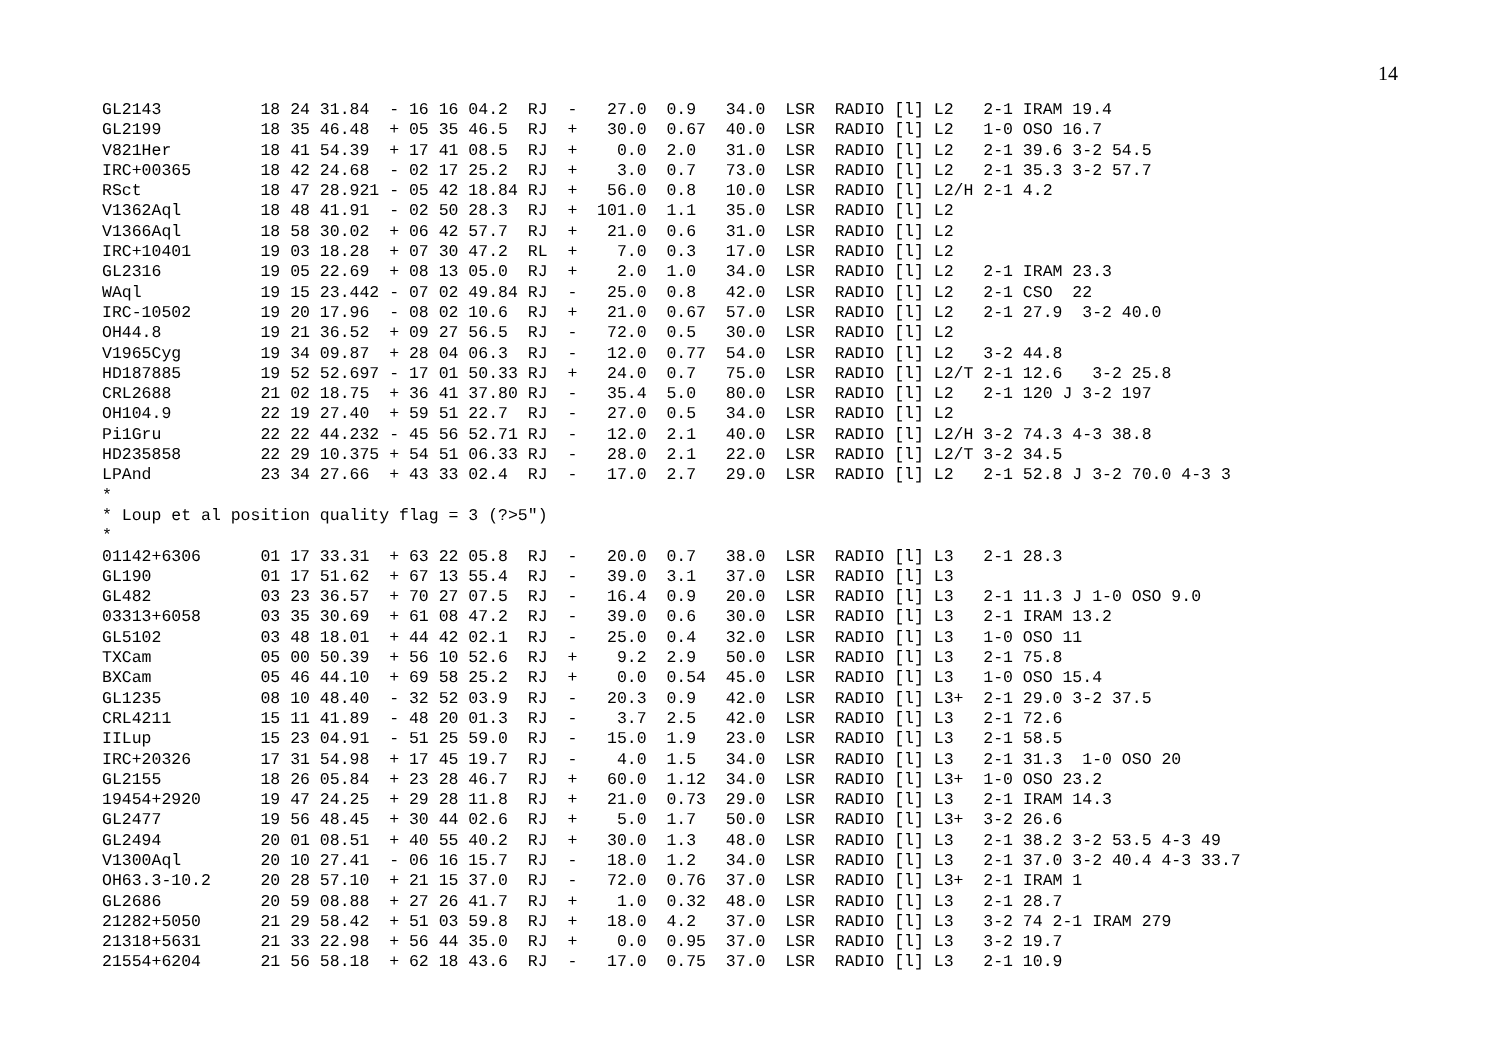14
GL2143          18 24 31.84  - 16 16 04.2  RJ  -   27.0  0.9   34.0  LSR  RADIO [l] L2   2-1 IRAM 19.4
GL2199          18 35 46.48  + 05 35 46.5  RJ  +   30.0  0.67  40.0  LSR  RADIO [l] L2   1-0 OSO 16.7
V821Her         18 41 54.39  + 17 41 08.5  RJ  +    0.0  2.0   31.0  LSR  RADIO [l] L2   2-1 39.6 3-2 54.5
IRC+00365       18 42 24.68  - 02 17 25.2  RJ  +    3.0  0.7   73.0  LSR  RADIO [l] L2   2-1 35.3 3-2 57.7
RSct            18 47 28.921 - 05 42 18.84 RJ  +   56.0  0.8   10.0  LSR  RADIO [l] L2/H 2-1 4.2
V1362Aql        18 48 41.91  - 02 50 28.3  RJ  +  101.0  1.1   35.0  LSR  RADIO [l] L2
V1366Aql        18 58 30.02  + 06 42 57.7  RJ  +   21.0  0.6   31.0  LSR  RADIO [l] L2
IRC+10401       19 03 18.28  + 07 30 47.2  RL  +    7.0  0.3   17.0  LSR  RADIO [l] L2
GL2316          19 05 22.69  + 08 13 05.0  RJ  +    2.0  1.0   34.0  LSR  RADIO [l] L2   2-1 IRAM 23.3
WAql            19 15 23.442 - 07 02 49.84 RJ  -   25.0  0.8   42.0  LSR  RADIO [l] L2   2-1 CSO  22
IRC-10502       19 20 17.96  - 08 02 10.6  RJ  +   21.0  0.67  57.0  LSR  RADIO [l] L2   2-1 27.9  3-2 40.0
OH44.8          19 21 36.52  + 09 27 56.5  RJ  -   72.0  0.5   30.0  LSR  RADIO [l] L2
V1965Cyg        19 34 09.87  + 28 04 06.3  RJ  -   12.0  0.77  54.0  LSR  RADIO [l] L2   3-2 44.8
HD187885        19 52 52.697 - 17 01 50.33 RJ  +   24.0  0.7   75.0  LSR  RADIO [l] L2/T 2-1 12.6   3-2 25.8
CRL2688         21 02 18.75  + 36 41 37.80 RJ  -   35.4  5.0   80.0  LSR  RADIO [l] L2   2-1 120 J 3-2 197
OH104.9         22 19 27.40  + 59 51 22.7  RJ  -   27.0  0.5   34.0  LSR  RADIO [l] L2
Pi1Gru          22 22 44.232 - 45 56 52.71 RJ  -   12.0  2.1   40.0  LSR  RADIO [l] L2/H 3-2 74.3 4-3 38.8
HD235858        22 29 10.375 + 54 51 06.33 RJ  -   28.0  2.1   22.0  LSR  RADIO [l] L2/T 3-2 34.5
LPAnd           23 34 27.66  + 43 33 02.4  RJ  -   17.0  2.7   29.0  LSR  RADIO [l] L2   2-1 52.8 J 3-2 70.0 4-3 3
*
* Loup et al position quality flag = 3 (?>5")
*
01142+6306      01 17 33.31  + 63 22 05.8  RJ  -   20.0  0.7   38.0  LSR  RADIO [l] L3   2-1 28.3
GL190           01 17 51.62  + 67 13 55.4  RJ  -   39.0  3.1   37.0  LSR  RADIO [l] L3
GL482           03 23 36.57  + 70 27 07.5  RJ  -   16.4  0.9   20.0  LSR  RADIO [l] L3   2-1 11.3 J 1-0 OSO 9.0
03313+6058      03 35 30.69  + 61 08 47.2  RJ  -   39.0  0.6   30.0  LSR  RADIO [l] L3   2-1 IRAM 13.2
GL5102          03 48 18.01  + 44 42 02.1  RJ  -   25.0  0.4   32.0  LSR  RADIO [l] L3   1-0 OSO 11
TXCam           05 00 50.39  + 56 10 52.6  RJ  +    9.2  2.9   50.0  LSR  RADIO [l] L3   2-1 75.8
BXCam           05 46 44.10  + 69 58 25.2  RJ  +    0.0  0.54  45.0  LSR  RADIO [l] L3   1-0 OSO 15.4
GL1235          08 10 48.40  - 32 52 03.9  RJ  -   20.3  0.9   42.0  LSR  RADIO [l] L3+  2-1 29.0 3-2 37.5
CRL4211         15 11 41.89  - 48 20 01.3  RJ  -    3.7  2.5   42.0  LSR  RADIO [l] L3   2-1 72.6
IILup           15 23 04.91  - 51 25 59.0  RJ  -   15.0  1.9   23.0  LSR  RADIO [l] L3   2-1 58.5
IRC+20326       17 31 54.98  + 17 45 19.7  RJ  -    4.0  1.5   34.0  LSR  RADIO [l] L3   2-1 31.3  1-0 OSO 20
GL2155          18 26 05.84  + 23 28 46.7  RJ  +   60.0  1.12  34.0  LSR  RADIO [l] L3+  1-0 OSO 23.2
19454+2920      19 47 24.25  + 29 28 11.8  RJ  +   21.0  0.73  29.0  LSR  RADIO [l] L3   2-1 IRAM 14.3
GL2477          19 56 48.45  + 30 44 02.6  RJ  +    5.0  1.7   50.0  LSR  RADIO [l] L3+  3-2 26.6
GL2494          20 01 08.51  + 40 55 40.2  RJ  +   30.0  1.3   48.0  LSR  RADIO [l] L3   2-1 38.2 3-2 53.5 4-3 49
V1300Aql        20 10 27.41  - 06 16 15.7  RJ  -   18.0  1.2   34.0  LSR  RADIO [l] L3   2-1 37.0 3-2 40.4 4-3 33.7
OH63.3-10.2     20 28 57.10  + 21 15 37.0  RJ  -   72.0  0.76  37.0  LSR  RADIO [l] L3+  2-1 IRAM 1
GL2686          20 59 08.88  + 27 26 41.7  RJ  +    1.0  0.32  48.0  LSR  RADIO [l] L3   2-1 28.7
21282+5050      21 29 58.42  + 51 03 59.8  RJ  +   18.0  4.2   37.0  LSR  RADIO [l] L3   3-2 74 2-1 IRAM 279
21318+5631      21 33 22.98  + 56 44 35.0  RJ  +    0.0  0.95  37.0  LSR  RADIO [l] L3   3-2 19.7
21554+6204      21 56 58.18  + 62 18 43.6  RJ  -   17.0  0.75  37.0  LSR  RADIO [l] L3   2-1 10.9